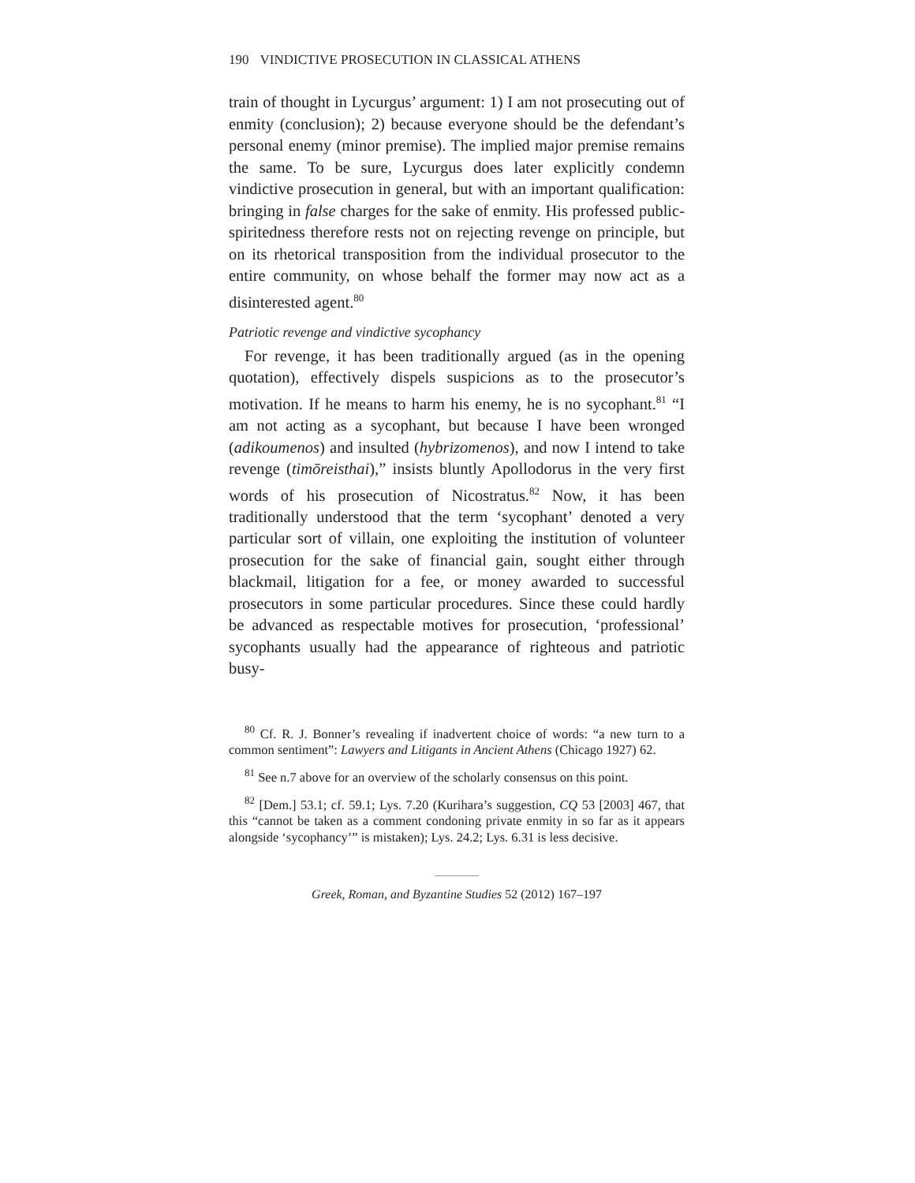190 VINDICTIVE PROSECUTION IN CLASSICAL ATHENS
train of thought in Lycurgus’ argument: 1) I am not prosecuting out of enmity (conclusion); 2) because everyone should be the defendant’s personal enemy (minor premise). The implied major premise remains the same. To be sure, Lycurgus does later explicitly condemn vindictive prosecution in general, but with an important qualification: bringing in false charges for the sake of enmity. His professed public-spiritedness therefore rests not on rejecting revenge on principle, but on its rhetorical transposition from the individual prosecutor to the entire community, on whose behalf the former may now act as a disinterested agent.<sup>80</sup>
Patriotic revenge and vindictive sycophancy
For revenge, it has been traditionally argued (as in the opening quotation), effectively dispels suspicions as to the prosecutor’s motivation. If he means to harm his enemy, he is no sycophant.<sup>81</sup> “I am not acting as a sycophant, but because I have been wronged (adikoumenos) and insulted (hybrizomenos), and now I intend to take revenge (timōreisthai),” insists bluntly Apollodorus in the very first words of his prosecution of Nicostratus.<sup>82</sup> Now, it has been traditionally understood that the term ‘sycophant’ denoted a very particular sort of villain, one exploiting the institution of volunteer prosecution for the sake of financial gain, sought either through blackmail, litigation for a fee, or money awarded to successful prosecutors in some particular procedures. Since these could hardly be advanced as respectable motives for prosecution, ‘professional’ sycophants usually had the appearance of righteous and patriotic busy-
<sup>80</sup> Cf. R. J. Bonner’s revealing if inadvertent choice of words: “a new turn to a common sentiment”: Lawyers and Litigants in Ancient Athens (Chicago 1927) 62.
<sup>81</sup> See n.7 above for an overview of the scholarly consensus on this point.
<sup>82</sup> [Dem.] 53.1; cf. 59.1; Lys. 7.20 (Kurihara’s suggestion, CQ 53 [2003] 467, that this “cannot be taken as a comment condoning private enmity in so far as it appears alongside ‘sycophancy’” is mistaken); Lys. 24.2; Lys. 6.31 is less decisive.
Greek, Roman, and Byzantine Studies 52 (2012) 167–197